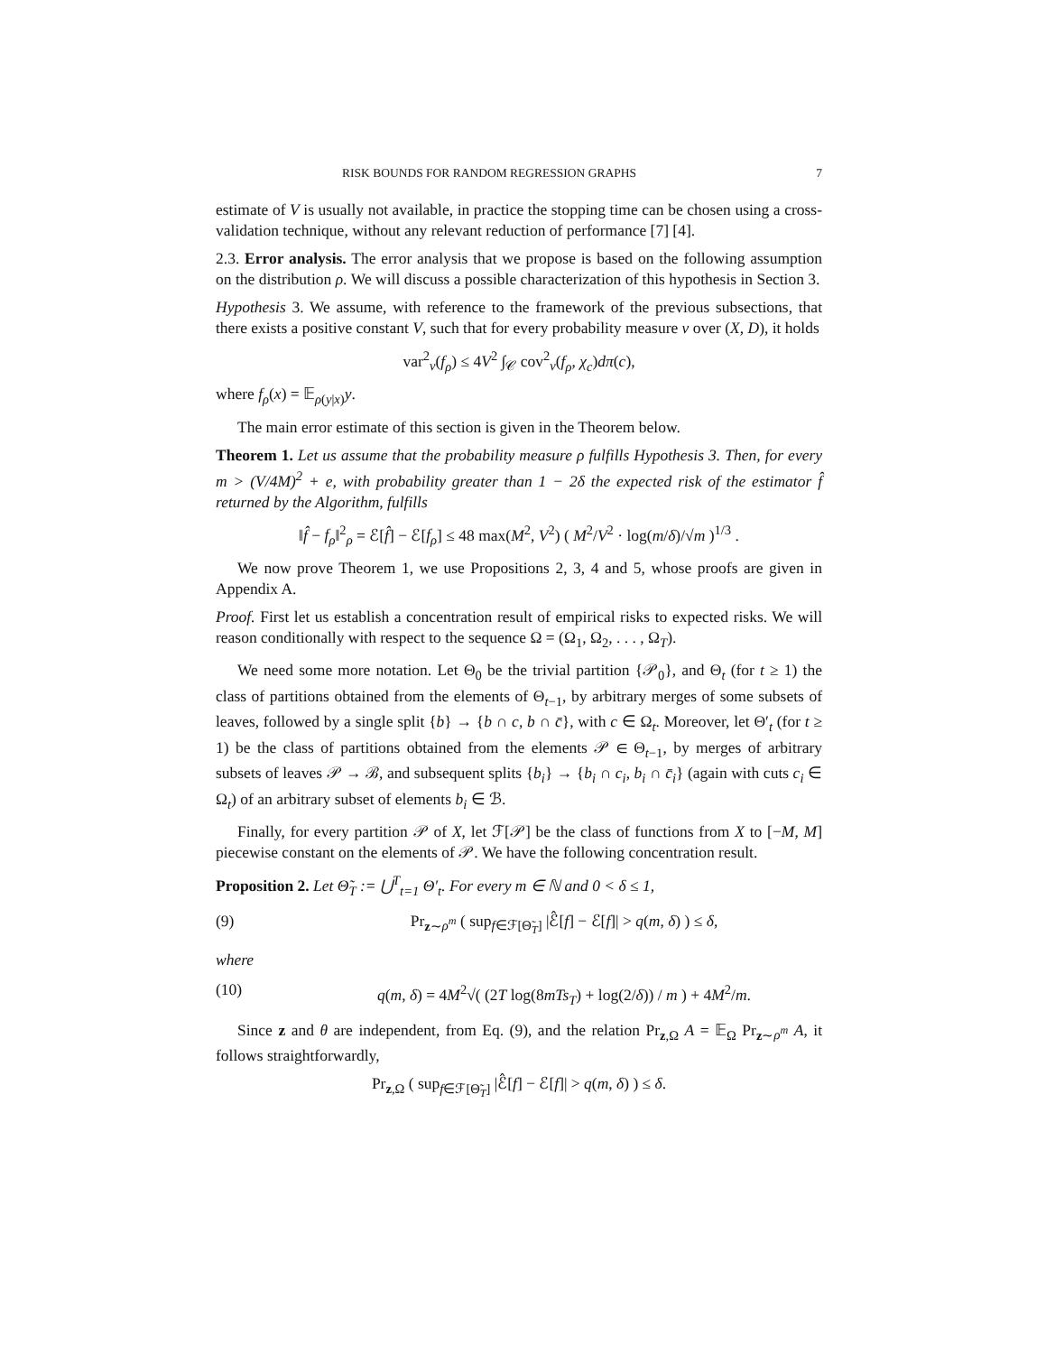RISK BOUNDS FOR RANDOM REGRESSION GRAPHS 7
estimate of V is usually not available, in practice the stopping time can be chosen using a cross-validation technique, without any relevant reduction of performance [7] [4].
2.3. Error analysis. The error analysis that we propose is based on the following assumption on the distribution ρ. We will discuss a possible characterization of this hypothesis in Section 3.
Hypothesis 3. We assume, with reference to the framework of the previous subsections, that there exists a positive constant V, such that for every probability measure ν over (X, D), it holds
var<sup>2</sup><sub>ν</sub>(f<sub>ρ</sub>) ≤ 4V<sup>2</sup> ∫<sub>𝒞</sub> cov<sup>2</sup><sub>ν</sub>(f<sub>ρ</sub>, χ<sub>c</sub>)dπ(c),
where f<sub>ρ</sub>(x) = 𝔼<sub>ρ(y|x)</sub>y.
The main error estimate of this section is given in the Theorem below.
Theorem 1. Let us assume that the probability measure ρ fulfills Hypothesis 3. Then, for every m > (V/4M)<sup>2</sup> + e, with probability greater than 1 − 2δ the expected risk of the estimator f̂ returned by the Algorithm, fulfills
‖f̂ − f<sub>ρ</sub>‖<sup>2</sup><sub>ρ</sub> = ℰ[f̂] − ℰ[f<sub>ρ</sub>] ≤ 48 max(M<sup>2</sup>, V<sup>2</sup>) ( M<sup>2</sup>/V<sup>2</sup> · log(m/δ)/√m )<sup>1/3</sup> .
We now prove Theorem 1, we use Propositions 2, 3, 4 and 5, whose proofs are given in Appendix A.
Proof. First let us establish a concentration result of empirical risks to expected risks. We will reason conditionally with respect to the sequence Ω = (Ω<sub>1</sub>, Ω<sub>2</sub>, . . . , Ω<sub>T</sub>).
We need some more notation. Let Θ<sub>0</sub> be the trivial partition {𝒫<sub>0</sub>}, and Θ<sub>t</sub> (for t ≥ 1) the class of partitions obtained from the elements of Θ<sub>t−1</sub>, by arbitrary merges of some subsets of leaves, followed by a single split {b} → {b ∩ c, b ∩ c̄}, with c ∈ Ω<sub>t</sub>. Moreover, let Θ′<sub>t</sub> (for t ≥ 1) be the class of partitions obtained from the elements 𝒫 ∈ Θ<sub>t−1</sub>, by merges of arbitrary subsets of leaves 𝒫 → ℬ, and subsequent splits {b<sub>i</sub>} → {b<sub>i</sub> ∩ c<sub>i</sub>, b<sub>i</sub> ∩ c̄<sub>i</sub>} (again with cuts c<sub>i</sub> ∈ Ω<sub>t</sub>) of an arbitrary subset of elements b<sub>i</sub> ∈ ℬ.
Finally, for every partition 𝒫 of X, let ℱ[𝒫] be the class of functions from X to [−M, M] piecewise constant on the elements of 𝒫. We have the following concentration result.
Proposition 2. Let Θ̃<sub>T</sub> := ⋃<sup>T</sup><sub>t=1</sub> Θ′<sub>t</sub>. For every m ∈ ℕ and 0 < δ ≤ 1,
(9) Pr<sub>z∼ρ<sup>m</sup></sub> ( sup<sub>f∈ℱ[Θ̃<sub>T</sub>]</sub> |ℰ̂[f] − ℰ[f]| > q(m, δ) ) ≤ δ,
where
(10) q(m, δ) = 4M<sup>2</sup>√( (2T log(8mTs<sub>T</sub>) + log(2/δ)) / m ) + 4M<sup>2</sup>/m.
Since z and θ are independent, from Eq. (9), and the relation Pr<sub>z,Ω</sub> A = 𝔼<sub>Ω</sub> Pr<sub>z∼ρ<sup>m</sup></sub> A, it follows straightforwardly,
Pr<sub>z,Ω</sub> ( sup<sub>f∈ℱ[Θ̃<sub>T</sub>]</sub> |ℰ̂[f] − ℰ[f]| > q(m, δ) ) ≤ δ.